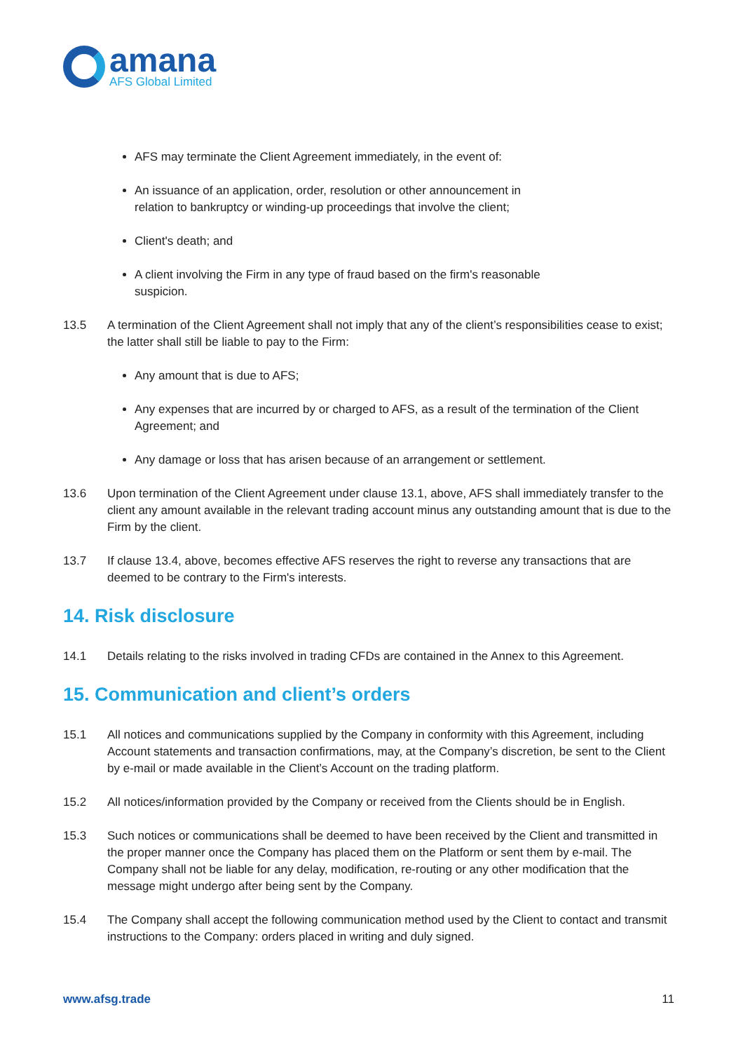amana
AFS Global Limited
AFS may terminate the Client Agreement immediately, in the event of:
An issuance of an application, order, resolution or other announcement in
relation to bankruptcy or winding-up proceedings that involve the client;
Client's death; and
A client involving the Firm in any type of fraud based on the firm's reasonable
suspicion.
13.5 A termination of the Client Agreement shall not imply that any of the client’s responsibilities cease to exist; the latter shall still be liable to pay to the Firm:
Any amount that is due to AFS;
Any expenses that are incurred by or charged to AFS, as a result of the termination of the Client Agreement; and
Any damage or loss that has arisen because of an arrangement or settlement.
13.6 Upon termination of the Client Agreement under clause 13.1, above, AFS shall immediately transfer to the client any amount available in the relevant trading account minus any outstanding amount that is due to the Firm by the client.
13.7 If clause 13.4, above, becomes effective AFS reserves the right to reverse any transactions that are deemed to be contrary to the Firm's interests.
14. Risk disclosure
14.1 Details relating to the risks involved in trading CFDs are contained in the Annex to this Agreement.
15. Communication and client’s orders
15.1 All notices and communications supplied by the Company in conformity with this Agreement, including Account statements and transaction confirmations, may, at the Company’s discretion, be sent to the Client by e-mail or made available in the Client’s Account on the trading platform.
15.2 All notices/information provided by the Company or received from the Clients should be in English.
15.3 Such notices or communications shall be deemed to have been received by the Client and transmitted in the proper manner once the Company has placed them on the Platform or sent them by e-mail. The Company shall not be liable for any delay, modification, re-routing or any other modification that the message might undergo after being sent by the Company.
15.4 The Company shall accept the following communication method used by the Client to contact and transmit instructions to the Company: orders placed in writing and duly signed.
www.afsg.trade 11